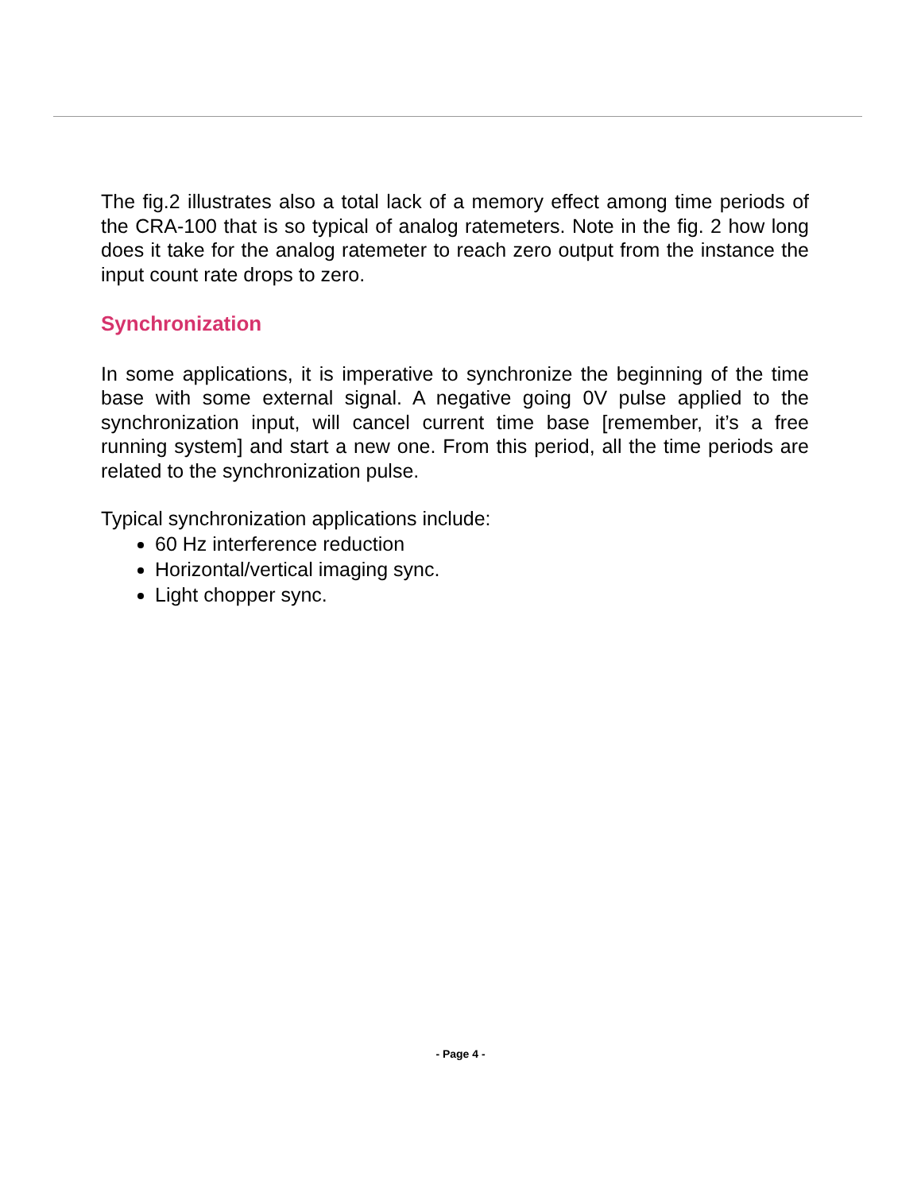The fig.2 illustrates also a total lack of a memory effect among time periods of the CRA-100 that is so typical of analog ratemeters. Note in the fig. 2 how long does it take for the analog ratemeter to reach zero output from the instance the input count rate drops to zero.
Synchronization
In some applications, it is imperative to synchronize the beginning of the time base with some external signal. A negative going 0V pulse applied to the synchronization input, will cancel current time base [remember, it’s a free running system] and start a new one. From this period, all the time periods are related to the synchronization pulse.
Typical synchronization applications include:
60 Hz interference reduction
Horizontal/vertical imaging sync.
Light chopper sync.
- Page 4 -